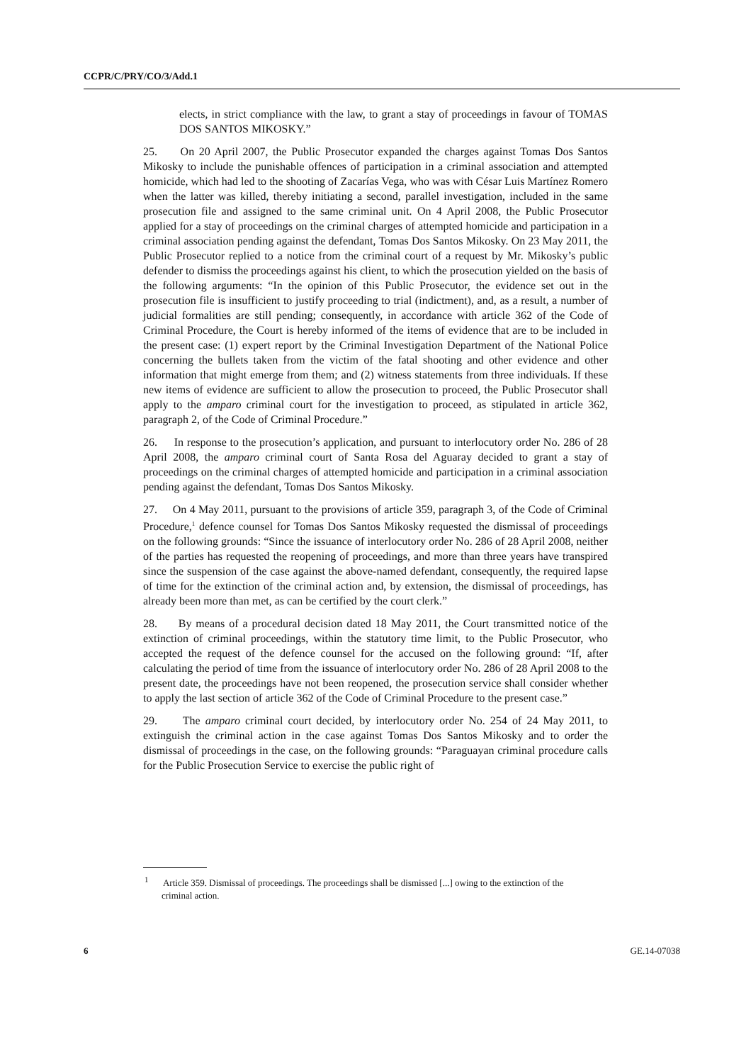CCPR/C/PRY/CO/3/Add.1
elects, in strict compliance with the law, to grant a stay of proceedings in favour of TOMAS DOS SANTOS MIKOSKY.”
25. On 20 April 2007, the Public Prosecutor expanded the charges against Tomas Dos Santos Mikosky to include the punishable offences of participation in a criminal association and attempted homicide, which had led to the shooting of Zacarías Vega, who was with César Luis Martínez Romero when the latter was killed, thereby initiating a second, parallel investigation, included in the same prosecution file and assigned to the same criminal unit. On 4 April 2008, the Public Prosecutor applied for a stay of proceedings on the criminal charges of attempted homicide and participation in a criminal association pending against the defendant, Tomas Dos Santos Mikosky. On 23 May 2011, the Public Prosecutor replied to a notice from the criminal court of a request by Mr. Mikosky’s public defender to dismiss the proceedings against his client, to which the prosecution yielded on the basis of the following arguments: “In the opinion of this Public Prosecutor, the evidence set out in the prosecution file is insufficient to justify proceeding to trial (indictment), and, as a result, a number of judicial formalities are still pending; consequently, in accordance with article 362 of the Code of Criminal Procedure, the Court is hereby informed of the items of evidence that are to be included in the present case: (1) expert report by the Criminal Investigation Department of the National Police concerning the bullets taken from the victim of the fatal shooting and other evidence and other information that might emerge from them; and (2) witness statements from three individuals. If these new items of evidence are sufficient to allow the prosecution to proceed, the Public Prosecutor shall apply to the amparo criminal court for the investigation to proceed, as stipulated in article 362, paragraph 2, of the Code of Criminal Procedure.”
26. In response to the prosecution’s application, and pursuant to interlocutory order No. 286 of 28 April 2008, the amparo criminal court of Santa Rosa del Aguaray decided to grant a stay of proceedings on the criminal charges of attempted homicide and participation in a criminal association pending against the defendant, Tomas Dos Santos Mikosky.
27. On 4 May 2011, pursuant to the provisions of article 359, paragraph 3, of the Code of Criminal Procedure,<sup>1</sup> defence counsel for Tomas Dos Santos Mikosky requested the dismissal of proceedings on the following grounds: “Since the issuance of interlocutory order No. 286 of 28 April 2008, neither of the parties has requested the reopening of proceedings, and more than three years have transpired since the suspension of the case against the above-named defendant, consequently, the required lapse of time for the extinction of the criminal action and, by extension, the dismissal of proceedings, has already been more than met, as can be certified by the court clerk.”
28. By means of a procedural decision dated 18 May 2011, the Court transmitted notice of the extinction of criminal proceedings, within the statutory time limit, to the Public Prosecutor, who accepted the request of the defence counsel for the accused on the following ground: “If, after calculating the period of time from the issuance of interlocutory order No. 286 of 28 April 2008 to the present date, the proceedings have not been reopened, the prosecution service shall consider whether to apply the last section of article 362 of the Code of Criminal Procedure to the present case.”
29. The amparo criminal court decided, by interlocutory order No. 254 of 24 May 2011, to extinguish the criminal action in the case against Tomas Dos Santos Mikosky and to order the dismissal of proceedings in the case, on the following grounds: “Paraguayan criminal procedure calls for the Public Prosecution Service to exercise the public right of
<sup>1</sup> Article 359. Dismissal of proceedings. The proceedings shall be dismissed [...] owing to the extinction of the criminal action.
6 GE.14-07038